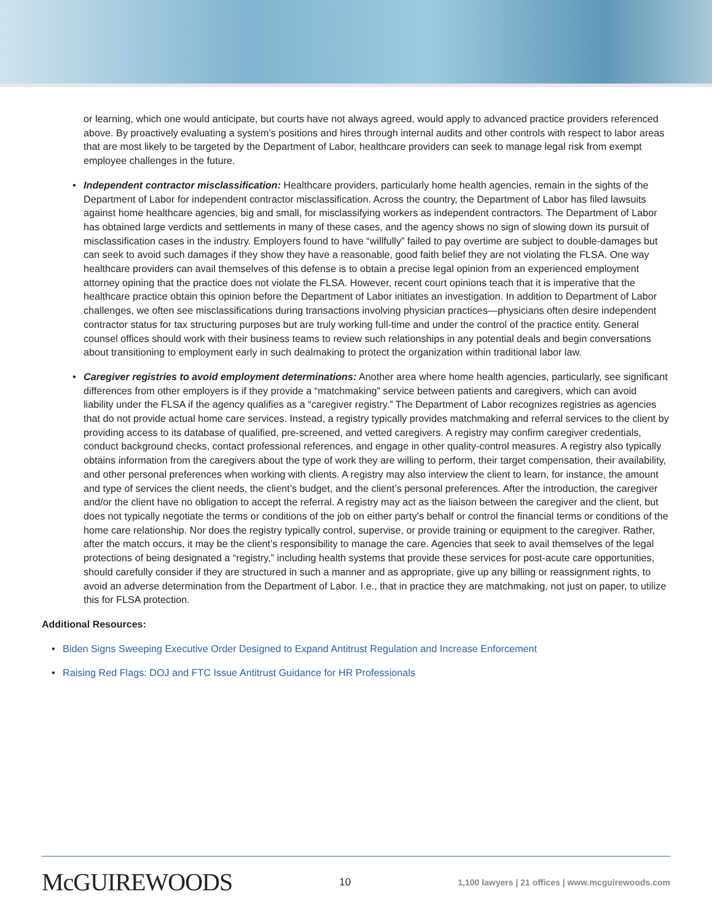or learning, which one would anticipate, but courts have not always agreed, would apply to advanced practice providers referenced above. By proactively evaluating a system’s positions and hires through internal audits and other controls with respect to labor areas that are most likely to be targeted by the Department of Labor, healthcare providers can seek to manage legal risk from exempt employee challenges in the future.
• Independent contractor misclassification: Healthcare providers, particularly home health agencies, remain in the sights of the Department of Labor for independent contractor misclassification. Across the country, the Department of Labor has filed lawsuits against home healthcare agencies, big and small, for misclassifying workers as independent contractors. The Department of Labor has obtained large verdicts and settlements in many of these cases, and the agency shows no sign of slowing down its pursuit of misclassification cases in the industry. Employers found to have “willfully” failed to pay overtime are subject to double-damages but can seek to avoid such damages if they show they have a reasonable, good faith belief they are not violating the FLSA. One way healthcare providers can avail themselves of this defense is to obtain a precise legal opinion from an experienced employment attorney opining that the practice does not violate the FLSA. However, recent court opinions teach that it is imperative that the healthcare practice obtain this opinion before the Department of Labor initiates an investigation. In addition to Department of Labor challenges, we often see misclassifications during transactions involving physician practices—physicians often desire independent contractor status for tax structuring purposes but are truly working full-time and under the control of the practice entity. General counsel offices should work with their business teams to review such relationships in any potential deals and begin conversations about transitioning to employment early in such dealmaking to protect the organization within traditional labor law.
• Caregiver registries to avoid employment determinations: Another area where home health agencies, particularly, see significant differences from other employers is if they provide a “matchmaking” service between patients and caregivers, which can avoid liability under the FLSA if the agency qualifies as a “caregiver registry.” The Department of Labor recognizes registries as agencies that do not provide actual home care services. Instead, a registry typically provides matchmaking and referral services to the client by providing access to its database of qualified, pre-screened, and vetted caregivers. A registry may confirm caregiver credentials, conduct background checks, contact professional references, and engage in other quality-control measures. A registry also typically obtains information from the caregivers about the type of work they are willing to perform, their target compensation, their availability, and other personal preferences when working with clients. A registry may also interview the client to learn, for instance, the amount and type of services the client needs, the client’s budget, and the client’s personal preferences. After the introduction, the caregiver and/or the client have no obligation to accept the referral. A registry may act as the liaison between the caregiver and the client, but does not typically negotiate the terms or conditions of the job on either party’s behalf or control the financial terms or conditions of the home care relationship. Nor does the registry typically control, supervise, or provide training or equipment to the caregiver. Rather, after the match occurs, it may be the client’s responsibility to manage the care. Agencies that seek to avail themselves of the legal protections of being designated a “registry,” including health systems that provide these services for post-acute care opportunities, should carefully consider if they are structured in such a manner and as appropriate, give up any billing or reassignment rights, to avoid an adverse determination from the Department of Labor. I.e., that in practice they are matchmaking, not just on paper, to utilize this for FLSA protection.
Additional Resources:
• Biden Signs Sweeping Executive Order Designed to Expand Antitrust Regulation and Increase Enforcement
• Raising Red Flags: DOJ and FTC Issue Antitrust Guidance for HR Professionals
McGUIREWOODS
10
1,100 lawyers | 21 offices | www.mcguirewoods.com